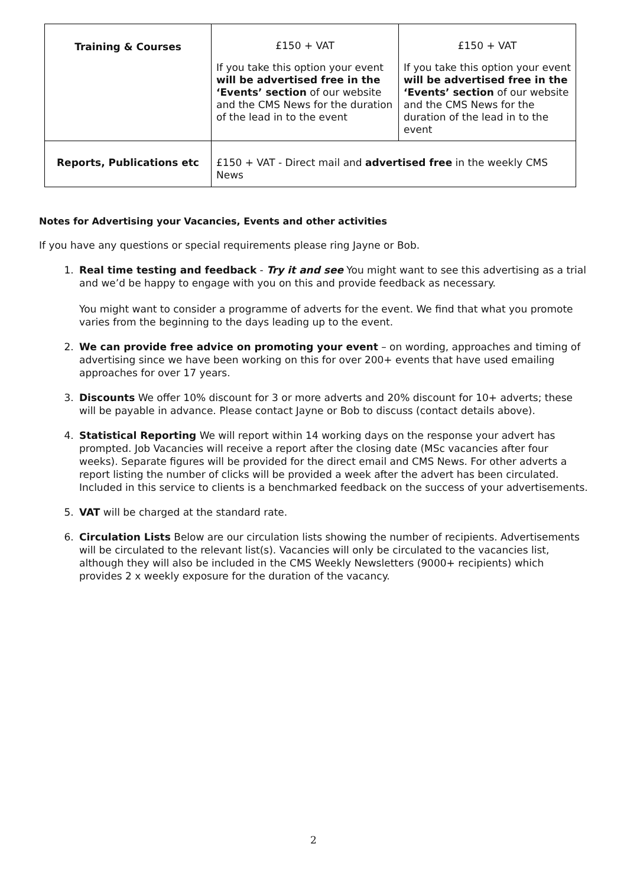| Training & Courses | £150 + VAT If you take this option your event will be advertised free in the ‘Events’ section of our website and the CMS News for the duration of the lead in to the event | £150 + VAT If you take this option your event will be advertised free in the ‘Events’ section of our website and the CMS News for the duration of the lead in to the event |
| Reports, Publications etc | £150 + VAT - Direct mail and advertised free in the weekly CMS News | |
Notes for Advertising your Vacancies, Events and other activities
If you have any questions or special requirements please ring Jayne or Bob.
1. Real time testing and feedback - Try it and see You might want to see this advertising as a trial and we’d be happy to engage with you on this and provide feedback as necessary.
You might want to consider a programme of adverts for the event. We find that what you promote varies from the beginning to the days leading up to the event.
2. We can provide free advice on promoting your event – on wording, approaches and timing of advertising since we have been working on this for over 200+ events that have used emailing approaches for over 17 years.
3. Discounts We offer 10% discount for 3 or more adverts and 20% discount for 10+ adverts; these will be payable in advance. Please contact Jayne or Bob to discuss (contact details above).
4. Statistical Reporting We will report within 14 working days on the response your advert has prompted. Job Vacancies will receive a report after the closing date (MSc vacancies after four weeks). Separate figures will be provided for the direct email and CMS News. For other adverts a report listing the number of clicks will be provided a week after the advert has been circulated. Included in this service to clients is a benchmarked feedback on the success of your advertisements.
5. VAT will be charged at the standard rate.
6. Circulation Lists Below are our circulation lists showing the number of recipients. Advertisements will be circulated to the relevant list(s). Vacancies will only be circulated to the vacancies list, although they will also be included in the CMS Weekly Newsletters (9000+ recipients) which provides 2 x weekly exposure for the duration of the vacancy.
2